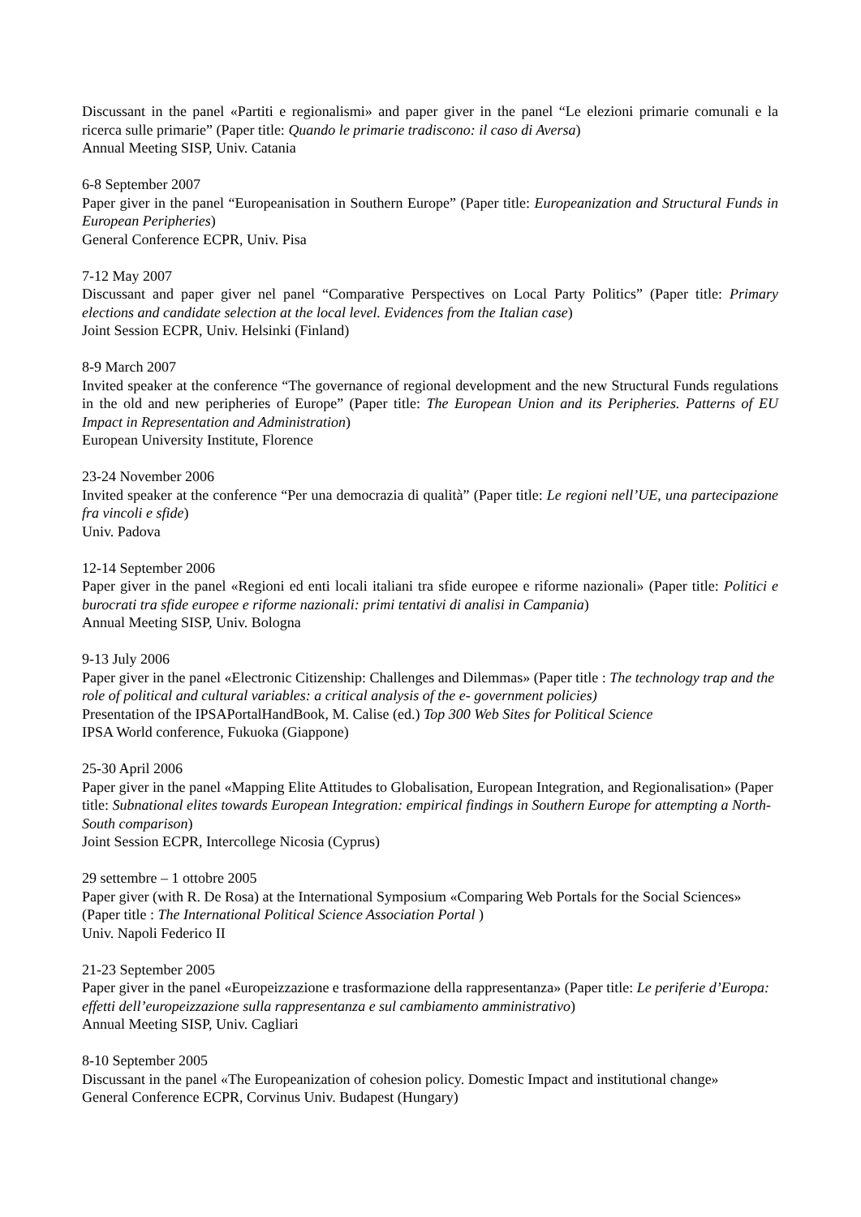Discussant in the panel «Partiti e regionalismi» and paper giver in the panel “Le elezioni primarie comunali e la ricerca sulle primarie” (Paper title: Quando le primarie tradiscono: il caso di Aversa)
Annual Meeting SISP, Univ. Catania
6-8 September 2007
Paper giver in the panel “Europeanisation in Southern Europe” (Paper title: Europeanization and Structural Funds in European Peripheries)
General Conference ECPR, Univ. Pisa
7-12 May 2007
Discussant and paper giver nel panel “Comparative Perspectives on Local Party Politics” (Paper title: Primary elections and candidate selection at the local level. Evidences from the Italian case)
Joint Session ECPR, Univ. Helsinki (Finland)
8-9 March 2007
Invited speaker at the conference “The governance of regional development and the new Structural Funds regulations in the old and new peripheries of Europe” (Paper title: The European Union and its Peripheries. Patterns of EU Impact in Representation and Administration)
European University Institute, Florence
23-24 November 2006
Invited speaker at the conference “Per una democrazia di qualità” (Paper title: Le regioni nell’UE, una partecipazione fra vincoli e sfide)
Univ. Padova
12-14 September 2006
Paper giver in the panel «Regioni ed enti locali italiani tra sfide europee e riforme nazionali» (Paper title: Politici e burocrati tra sfide europee e riforme nazionali: primi tentativi di analisi in Campania)
Annual Meeting SISP, Univ. Bologna
9-13 July 2006
Paper giver in the panel «Electronic Citizenship: Challenges and Dilemmas» (Paper title : The technology trap and the role of political and cultural variables: a critical analysis of the e- government policies)
Presentation of the IPSAPortalHandBook, M. Calise (ed.) Top 300 Web Sites for Political Science
IPSA World conference, Fukuoka (Giappone)
25-30 April 2006
Paper giver in the panel «Mapping Elite Attitudes to Globalisation, European Integration, and Regionalisation» (Paper title: Subnational elites towards European Integration: empirical findings in Southern Europe for attempting a North-South comparison)
Joint Session ECPR, Intercollege Nicosia (Cyprus)
29 settembre – 1 ottobre 2005
Paper giver (with R. De Rosa) at the International Symposium «Comparing Web Portals for the Social Sciences» (Paper title : The International Political Science Association Portal )
Univ. Napoli Federico II
21-23 September 2005
Paper giver in the panel «Europeizzazione e trasformazione della rappresentanza» (Paper title: Le periferie d’Europa: effetti dell’europeizzazione sulla rappresentanza e sul cambiamento amministrativo)
Annual Meeting SISP, Univ. Cagliari
8-10 September 2005
Discussant in the panel «The Europeanization of cohesion policy. Domestic Impact and institutional change»
General Conference ECPR, Corvinus Univ. Budapest (Hungary)